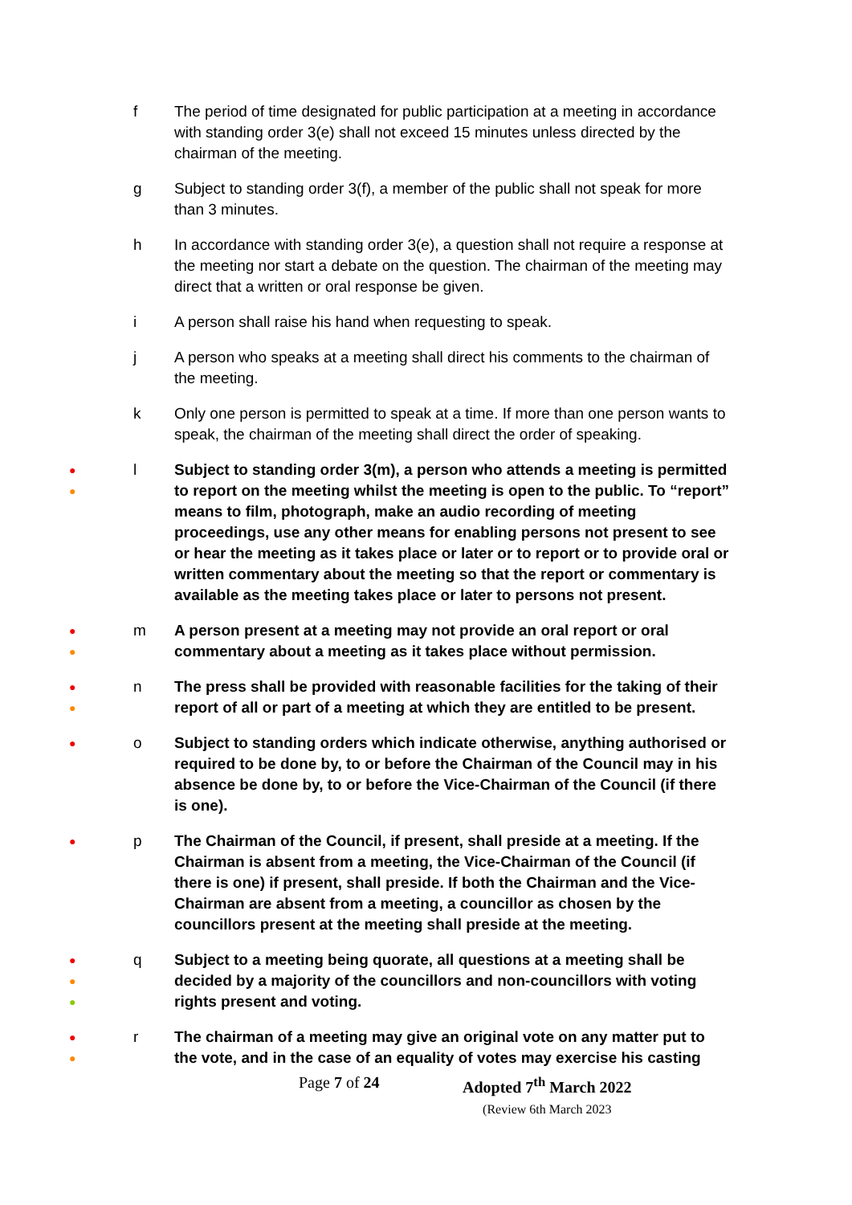f The period of time designated for public participation at a meeting in accordance with standing order 3(e) shall not exceed 15 minutes unless directed by the chairman of the meeting.
g Subject to standing order 3(f), a member of the public shall not speak for more than 3 minutes.
h In accordance with standing order 3(e), a question shall not require a response at the meeting nor start a debate on the question. The chairman of the meeting may direct that a written or oral response be given.
i A person shall raise his hand when requesting to speak.
j A person who speaks at a meeting shall direct his comments to the chairman of the meeting.
k Only one person is permitted to speak at a time. If more than one person wants to speak, the chairman of the meeting shall direct the order of speaking.
●
●
l Subject to standing order 3(m), a person who attends a meeting is permitted to report on the meeting whilst the meeting is open to the public. To “report” means to film, photograph, make an audio recording of meeting proceedings, use any other means for enabling persons not present to see or hear the meeting as it takes place or later or to report or to provide oral or written commentary about the meeting so that the report or commentary is available as the meeting takes place or later to persons not present.
●
●
m A person present at a meeting may not provide an oral report or oral commentary about a meeting as it takes place without permission.
●
●
n The press shall be provided with reasonable facilities for the taking of their report of all or part of a meeting at which they are entitled to be present.
●
o Subject to standing orders which indicate otherwise, anything authorised or required to be done by, to or before the Chairman of the Council may in his absence be done by, to or before the Vice-Chairman of the Council (if there is one).
●
p The Chairman of the Council, if present, shall preside at a meeting. If the Chairman is absent from a meeting, the Vice-Chairman of the Council (if there is one) if present, shall preside. If both the Chairman and the Vice-Chairman are absent from a meeting, a councillor as chosen by the councillors present at the meeting shall preside at the meeting.
●
●
●
q Subject to a meeting being quorate, all questions at a meeting shall be decided by a majority of the councillors and non-councillors with voting rights present and voting.
●
●
r The chairman of a meeting may give an original vote on any matter put to the vote, and in the case of an equality of votes may exercise his casting
Page 7 of 24 Adopted 7<sup>th</sup> March 2022
(Review 6th March 2023